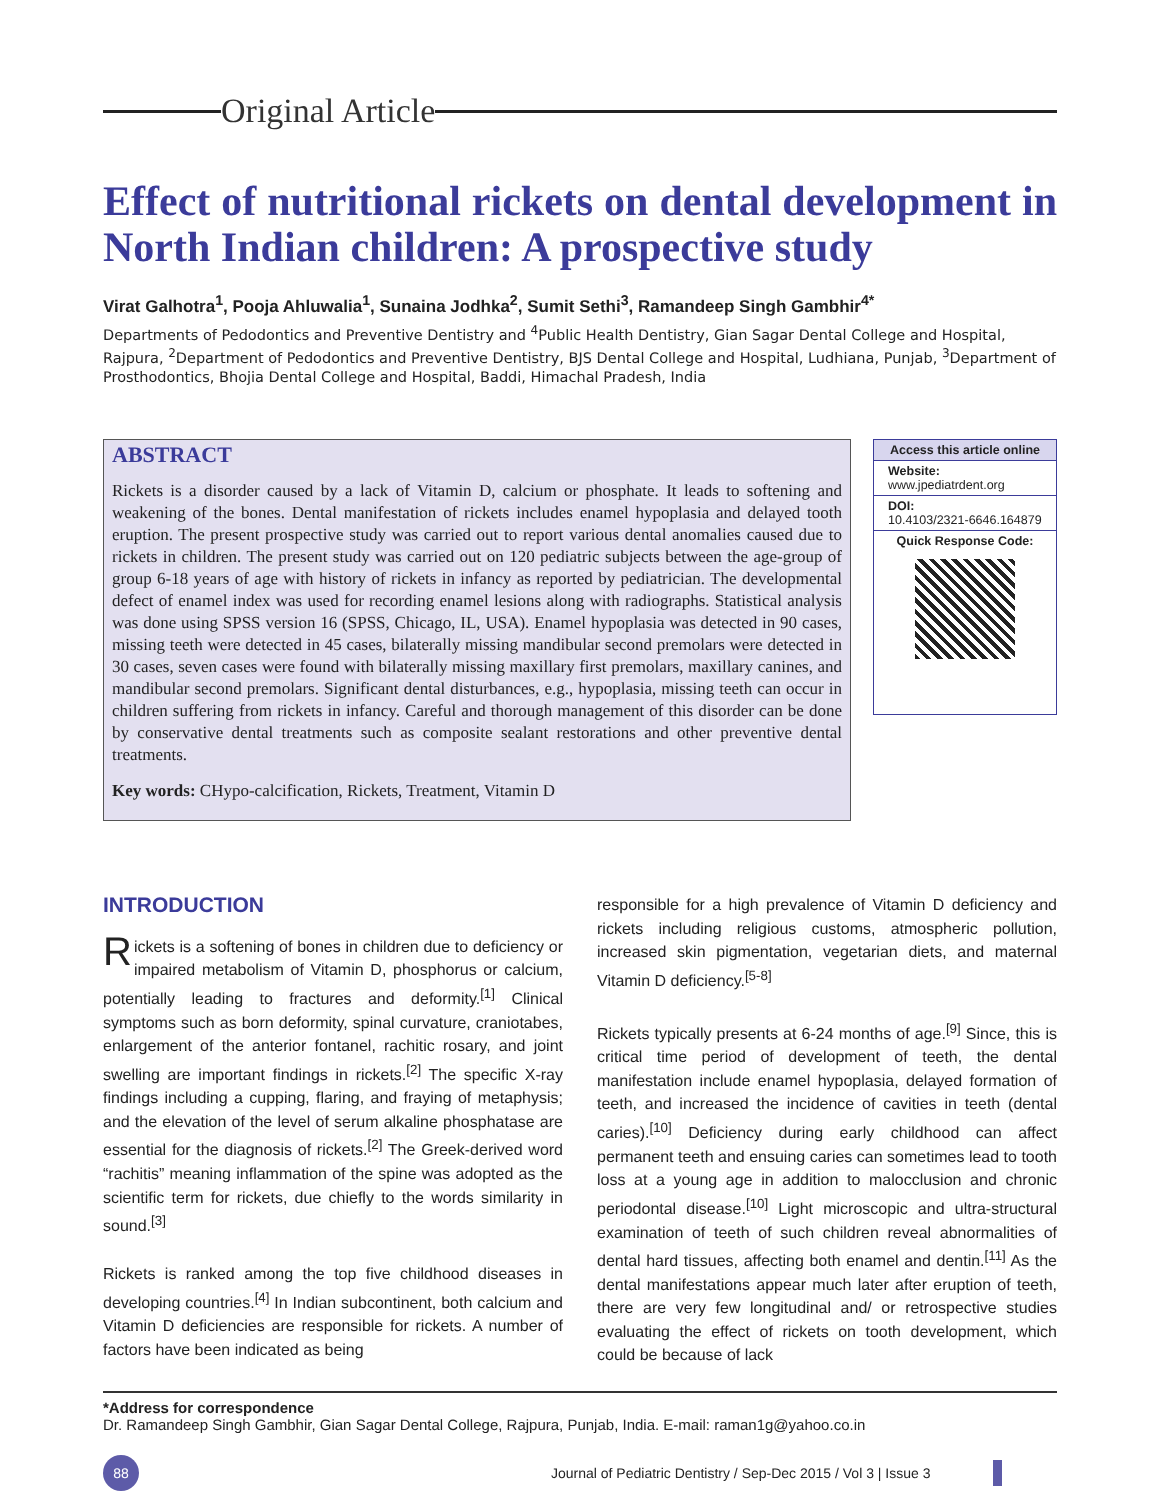Original Article
Effect of nutritional rickets on dental development in North Indian children: A prospective study
Virat Galhotra<sup>1</sup>, Pooja Ahluwalia<sup>1</sup>, Sunaina Jodhka<sup>2</sup>, Sumit Sethi<sup>3</sup>, Ramandeep Singh Gambhir<sup>4*</sup>
Departments of Pedodontics and Preventive Dentistry and <sup>4</sup>Public Health Dentistry, Gian Sagar Dental College and Hospital, Rajpura, <sup>2</sup>Department of Pedodontics and Preventive Dentistry, BJS Dental College and Hospital, Ludhiana, Punjab, <sup>3</sup>Department of Prosthodontics, Bhojia Dental College and Hospital, Baddi, Himachal Pradesh, India
ABSTRACT
Rickets is a disorder caused by a lack of Vitamin D, calcium or phosphate. It leads to softening and weakening of the bones. Dental manifestation of rickets includes enamel hypoplasia and delayed tooth eruption. The present prospective study was carried out to report various dental anomalies caused due to rickets in children. The present study was carried out on 120 pediatric subjects between the age-group of group 6-18 years of age with history of rickets in infancy as reported by pediatrician. The developmental defect of enamel index was used for recording enamel lesions along with radiographs. Statistical analysis was done using SPSS version 16 (SPSS, Chicago, IL, USA). Enamel hypoplasia was detected in 90 cases, missing teeth were detected in 45 cases, bilaterally missing mandibular second premolars were detected in 30 cases, seven cases were found with bilaterally missing maxillary first premolars, maxillary canines, and mandibular second premolars. Significant dental disturbances, e.g., hypoplasia, missing teeth can occur in children suffering from rickets in infancy. Careful and thorough management of this disorder can be done by conservative dental treatments such as composite sealant restorations and other preventive dental treatments.
Key words: CHypo-calcification, Rickets, Treatment, Vitamin D
Access this article online
Website:
www.jpediatrdent.org
DOI:
10.4103/2321-6646.164879
Quick Response Code:
INTRODUCTION
Rickets is a softening of bones in children due to deficiency or impaired metabolism of Vitamin D, phosphorus or calcium, potentially leading to fractures and deformity.<sup>[1]</sup> Clinical symptoms such as born deformity, spinal curvature, craniotabes, enlargement of the anterior fontanel, rachitic rosary, and joint swelling are important findings in rickets.<sup>[2]</sup> The specific X-ray findings including a cupping, flaring, and fraying of metaphysis; and the elevation of the level of serum alkaline phosphatase are essential for the diagnosis of rickets.<sup>[2]</sup> The Greek-derived word “rachitis” meaning inflammation of the spine was adopted as the scientific term for rickets, due chiefly to the words similarity in sound.<sup>[3]</sup>
Rickets is ranked among the top five childhood diseases in developing countries.<sup>[4]</sup> In Indian subcontinent, both calcium and Vitamin D deficiencies are responsible for rickets. A number of factors have been indicated as being
responsible for a high prevalence of Vitamin D deficiency and rickets including religious customs, atmospheric pollution, increased skin pigmentation, vegetarian diets, and maternal Vitamin D deficiency.<sup>[5-8]</sup>
Rickets typically presents at 6-24 months of age.<sup>[9]</sup> Since, this is critical time period of development of teeth, the dental manifestation include enamel hypoplasia, delayed formation of teeth, and increased the incidence of cavities in teeth (dental caries).<sup>[10]</sup> Deficiency during early childhood can affect permanent teeth and ensuing caries can sometimes lead to tooth loss at a young age in addition to malocclusion and chronic periodontal disease.<sup>[10]</sup> Light microscopic and ultra-structural examination of teeth of such children reveal abnormalities of dental hard tissues, affecting both enamel and dentin.<sup>[11]</sup> As the dental manifestations appear much later after eruption of teeth, there are very few longitudinal and/ or retrospective studies evaluating the effect of rickets on tooth development, which could be because of lack
*Address for correspondence
Dr. Ramandeep Singh Gambhir, Gian Sagar Dental College, Rajpura, Punjab, India. E-mail: raman1g@yahoo.co.in
88 Journal of Pediatric Dentistry / Sep-Dec 2015 / Vol 3 | Issue 3